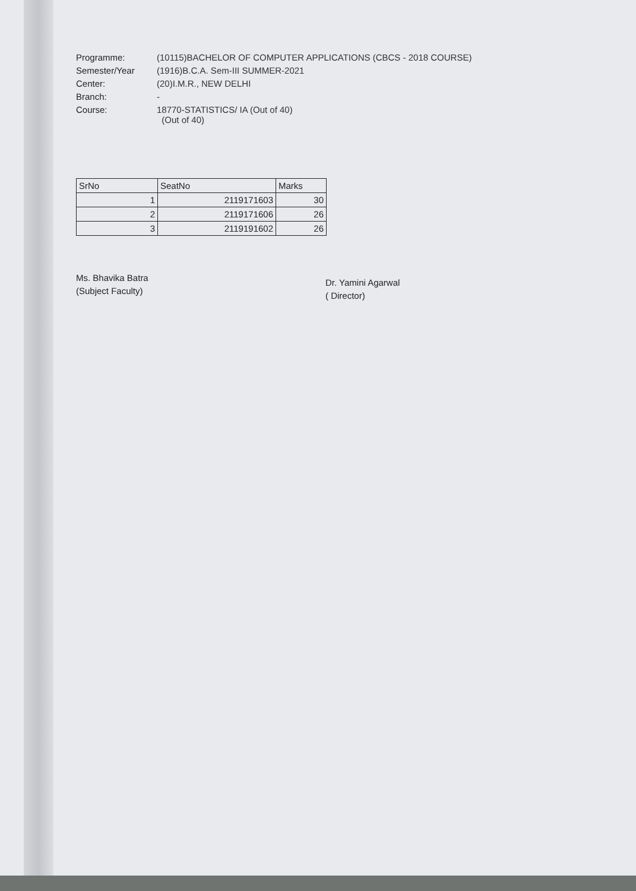Programme:
(10115)BACHELOR OF COMPUTER APPLICATIONS (CBCS - 2018 COURSE)
Semester/Year
(1916)B.C.A. Sem-III SUMMER-2021
Center:
(20)I.M.R., NEW DELHI
Branch:
-
Course:
18770-STATISTICS/ IA (Out of 40)
(Out of 40)
| SrNo | SeatNo | Marks |
| --- | --- | --- |
| 1 | 2119171603 | 30 |
| 2 | 2119171606 | 26 |
| 3 | 2119191602 | 26 |
Ms. Bhavika Batra
(Subject Faculty)
Dr. Yamini Agarwal
( Director)